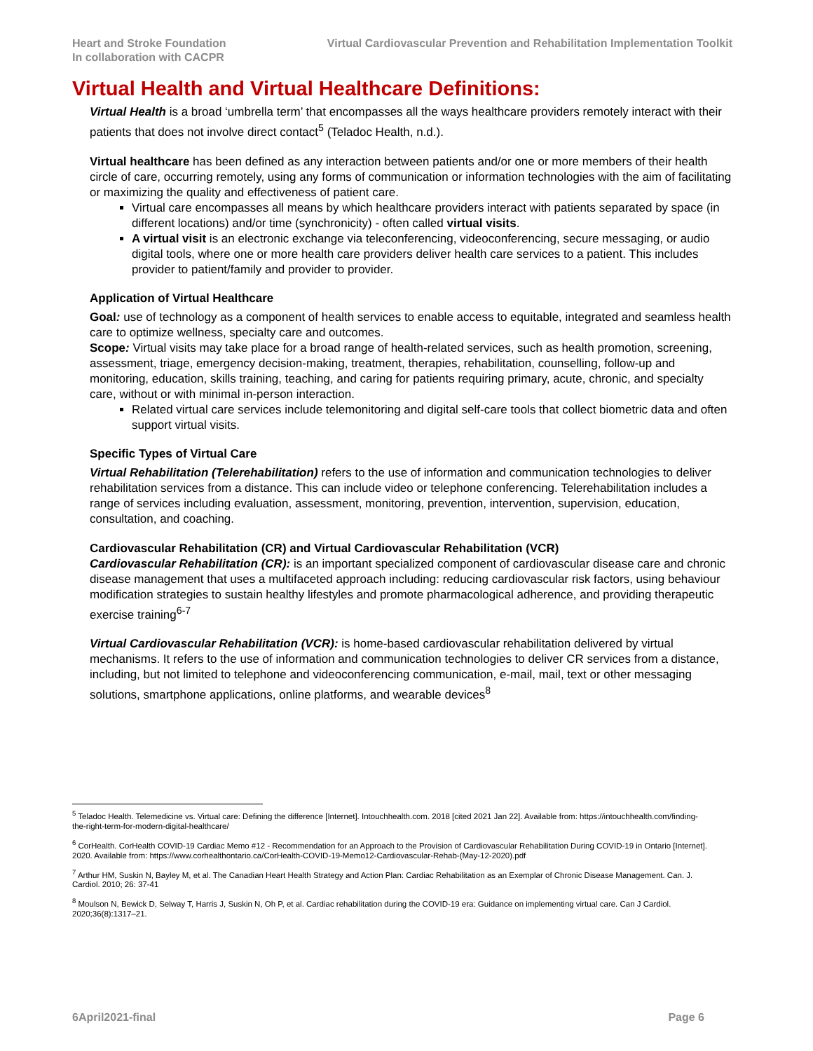Heart and Stroke Foundation
In collaboration with CACPR
Virtual Cardiovascular Prevention and Rehabilitation Implementation Toolkit
Virtual Health and Virtual Healthcare Definitions:
Virtual Health is a broad ‘umbrella term’ that encompasses all the ways healthcare providers remotely interact with their patients that does not involve direct contact<sup>5</sup> (Teladoc Health, n.d.).
Virtual healthcare has been defined as any interaction between patients and/or one or more members of their health circle of care, occurring remotely, using any forms of communication or information technologies with the aim of facilitating or maximizing the quality and effectiveness of patient care.
Virtual care encompasses all means by which healthcare providers interact with patients separated by space (in different locations) and/or time (synchronicity) - often called virtual visits.
A virtual visit is an electronic exchange via teleconferencing, videoconferencing, secure messaging, or audio digital tools, where one or more health care providers deliver health care services to a patient. This includes provider to patient/family and provider to provider.
Application of Virtual Healthcare
Goal: use of technology as a component of health services to enable access to equitable, integrated and seamless health care to optimize wellness, specialty care and outcomes.
Scope: Virtual visits may take place for a broad range of health-related services, such as health promotion, screening, assessment, triage, emergency decision-making, treatment, therapies, rehabilitation, counselling, follow-up and monitoring, education, skills training, teaching, and caring for patients requiring primary, acute, chronic, and specialty care, without or with minimal in-person interaction.
Related virtual care services include telemonitoring and digital self-care tools that collect biometric data and often support virtual visits.
Specific Types of Virtual Care
Virtual Rehabilitation (Telerehabilitation) refers to the use of information and communication technologies to deliver rehabilitation services from a distance. This can include video or telephone conferencing. Telerehabilitation includes a range of services including evaluation, assessment, monitoring, prevention, intervention, supervision, education, consultation, and coaching.
Cardiovascular Rehabilitation (CR) and Virtual Cardiovascular Rehabilitation (VCR)
Cardiovascular Rehabilitation (CR): is an important specialized component of cardiovascular disease care and chronic disease management that uses a multifaceted approach including: reducing cardiovascular risk factors, using behaviour modification strategies to sustain healthy lifestyles and promote pharmacological adherence, and providing therapeutic exercise training<sup>6-7</sup>
Virtual Cardiovascular Rehabilitation (VCR): is home-based cardiovascular rehabilitation delivered by virtual mechanisms. It refers to the use of information and communication technologies to deliver CR services from a distance, including, but not limited to telephone and videoconferencing communication, e-mail, mail, text or other messaging solutions, smartphone applications, online platforms, and wearable devices<sup>8</sup>
<sup>5</sup> Teladoc Health. Telemedicine vs. Virtual care: Defining the difference [Internet]. Intouchhealth.com. 2018 [cited 2021 Jan 22]. Available from: https://intouchhealth.com/finding-the-right-term-for-modern-digital-healthcare/
<sup>6</sup> CorHealth. CorHealth COVID-19 Cardiac Memo #12 - Recommendation for an Approach to the Provision of Cardiovascular Rehabilitation During COVID-19 in Ontario [Internet]. 2020. Available from: https://www.corhealthontario.ca/CorHealth-COVID-19-Memo12-Cardiovascular-Rehab-(May-12-2020).pdf
<sup>7</sup> Arthur HM, Suskin N, Bayley M, et al. The Canadian Heart Health Strategy and Action Plan: Cardiac Rehabilitation as an Exemplar of Chronic Disease Management. Can. J. Cardiol. 2010; 26: 37-41
<sup>8</sup> Moulson N, Bewick D, Selway T, Harris J, Suskin N, Oh P, et al. Cardiac rehabilitation during the COVID-19 era: Guidance on implementing virtual care. Can J Cardiol. 2020;36(8):1317–21.
6April2021-final Page 6